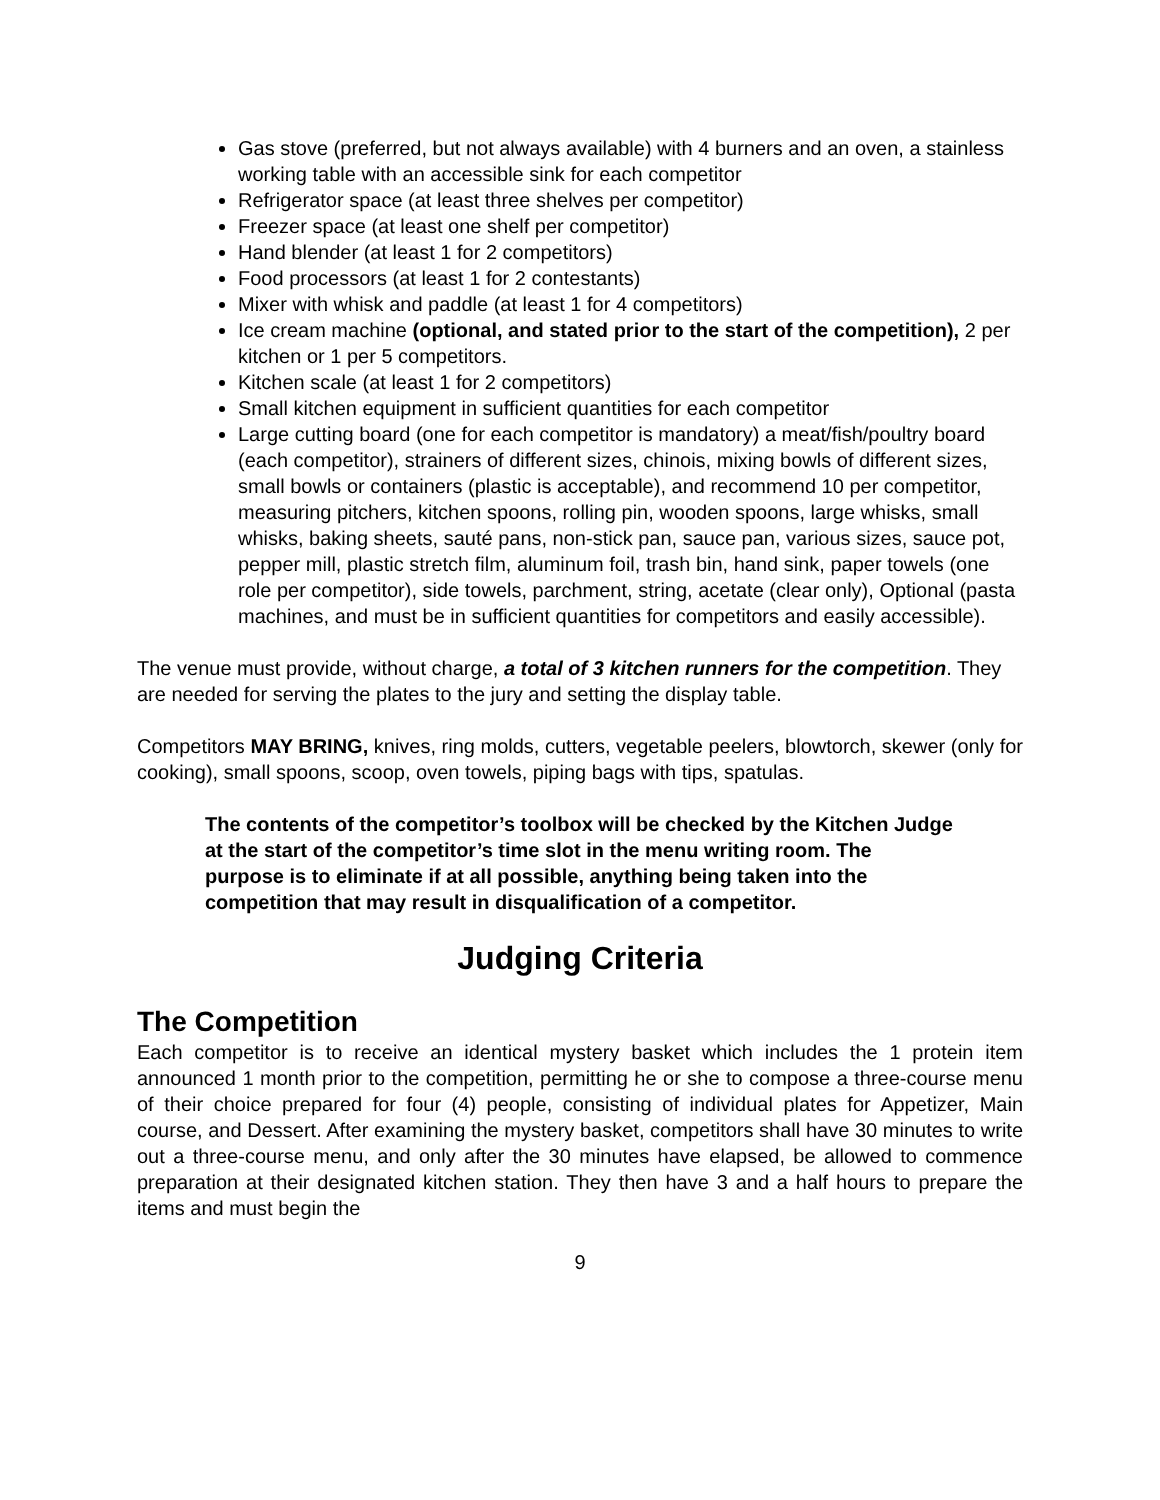Gas stove (preferred, but not always available) with 4 burners and an oven, a stainless working table with an accessible sink for each competitor
Refrigerator space (at least three shelves per competitor)
Freezer space (at least one shelf per competitor)
Hand blender (at least 1 for 2 competitors)
Food processors (at least 1 for 2 contestants)
Mixer with whisk and paddle (at least 1 for 4 competitors)
Ice cream machine (optional, and stated prior to the start of the competition), 2 per kitchen or 1 per 5 competitors.
Kitchen scale (at least 1 for 2 competitors)
Small kitchen equipment in sufficient quantities for each competitor
Large cutting board (one for each competitor is mandatory) a meat/fish/poultry board (each competitor), strainers of different sizes, chinois, mixing bowls of different sizes, small bowls or containers (plastic is acceptable), and recommend 10 per competitor, measuring pitchers, kitchen spoons, rolling pin, wooden spoons, large whisks, small whisks, baking sheets, sauté pans, non-stick pan, sauce pan, various sizes, sauce pot, pepper mill, plastic stretch film, aluminum foil, trash bin, hand sink, paper towels (one role per competitor), side towels, parchment, string, acetate (clear only), Optional (pasta machines, and must be in sufficient quantities for competitors and easily accessible).
The venue must provide, without charge, a total of 3 kitchen runners for the competition. They are needed for serving the plates to the jury and setting the display table.
Competitors MAY BRING, knives, ring molds, cutters, vegetable peelers, blowtorch, skewer (only for cooking), small spoons, scoop, oven towels, piping bags with tips, spatulas.
The contents of the competitor’s toolbox will be checked by the Kitchen Judge at the start of the competitor’s time slot in the menu writing room. The purpose is to eliminate if at all possible, anything being taken into the competition that may result in disqualification of a competitor.
Judging Criteria
The Competition
Each competitor is to receive an identical mystery basket which includes the 1 protein item announced 1 month prior to the competition, permitting he or she to compose a three-course menu of their choice prepared for four (4) people, consisting of individual plates for Appetizer, Main course, and Dessert. After examining the mystery basket, competitors shall have 30 minutes to write out a three-course menu, and only after the 30 minutes have elapsed, be allowed to commence preparation at their designated kitchen station. They then have 3 and a half hours to prepare the items and must begin the
9